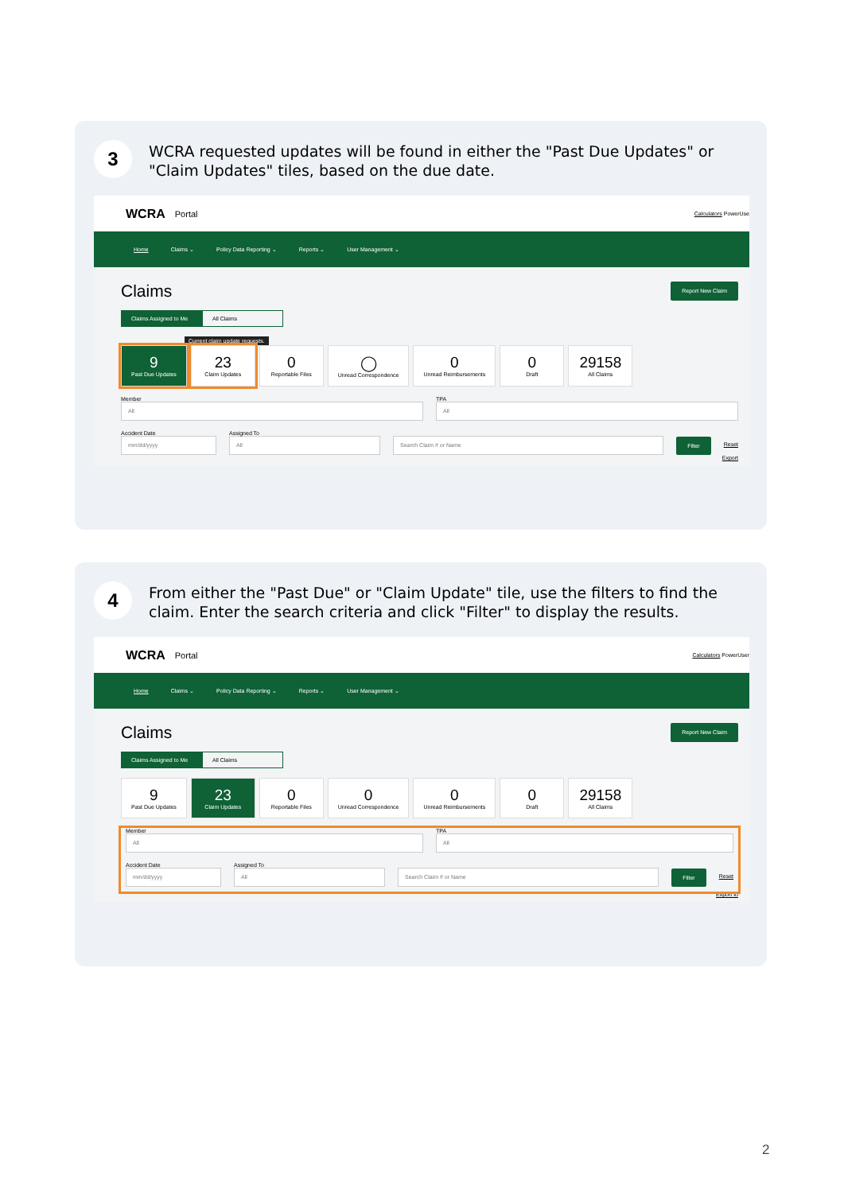3
WCRA requested updates will be found in either the "Past Due Updates" or "Claim Updates" tiles, based on the due date.
WCRA Portal Calculators PowerUse
Home Claims ⌄ Policy Data Reporting ⌄ Reports ⌄ User Management ⌄
Claims Report New Claim
Claims Assigned to Me All Claims
Current claim update requests.
9
Past Due Updates 23
Claim Updates 0
Reportable Files ◯
Unread Correspondence 0
Unread Reimbursements 0
Draft 29158
All Claims
Member
All
TPA
All
Accident Date
mm/dd/yyyy
Assigned To
All
Search Claim # or Name
Filter Reset
Export
4
From either the "Past Due" or "Claim Update" tile, use the filters to find the claim. Enter the search criteria and click "Filter" to display the results.
WCRA Portal Calculators PowerUser
Home Claims ⌄ Policy Data Reporting ⌄ Reports ⌄ User Management ⌄
Claims Report New Claim
Claims Assigned to Me All Claims
9
Past Due Updates 23
Claim Updates 0
Reportable Files 0
Unread Correspondence 0
Unread Reimbursements 0
Draft 29158
All Claims
Member
All
TPA
All
Accident Date
mm/dd/yyyy
Assigned To
All
Search Claim # or Name
Filter Reset
Export to
2